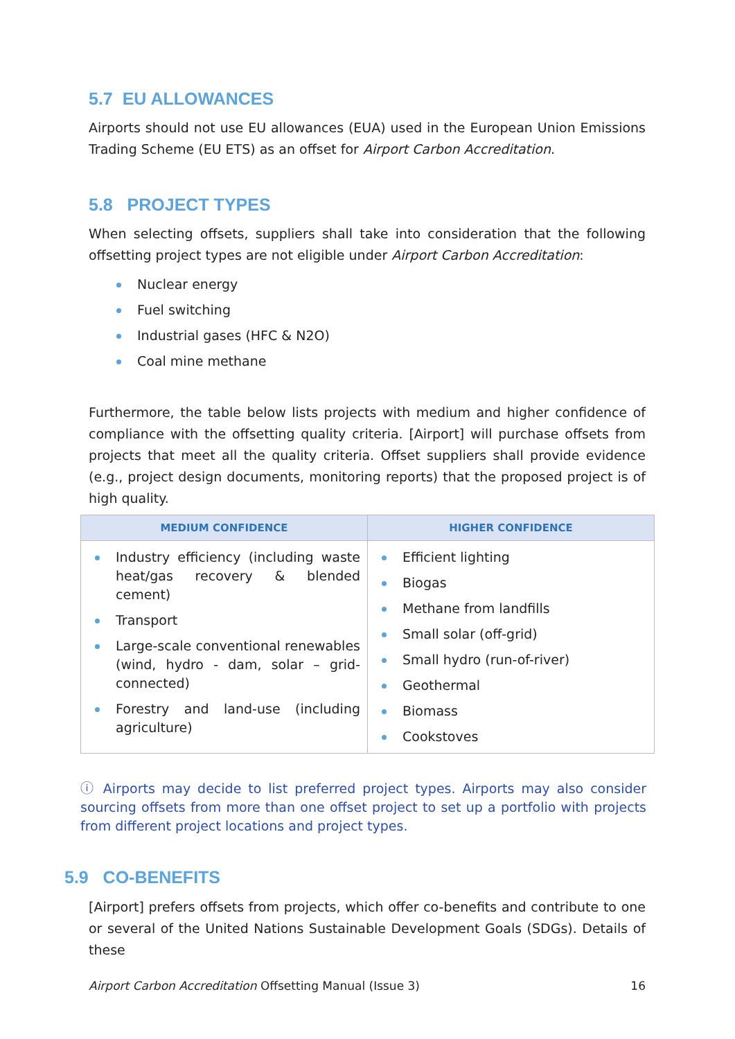5.7 EU ALLOWANCES
Airports should not use EU allowances (EUA) used in the European Union Emissions Trading Scheme (EU ETS) as an offset for Airport Carbon Accreditation.
5.8 PROJECT TYPES
When selecting offsets, suppliers shall take into consideration that the following offsetting project types are not eligible under Airport Carbon Accreditation:
Nuclear energy
Fuel switching
Industrial gases (HFC & N2O)
Coal mine methane
Furthermore, the table below lists projects with medium and higher confidence of compliance with the offsetting quality criteria. [Airport] will purchase offsets from projects that meet all the quality criteria. Offset suppliers shall provide evidence (e.g., project design documents, monitoring reports) that the proposed project is of high quality.
| MEDIUM CONFIDENCE | HIGHER CONFIDENCE |
| --- | --- |
| Industry efficiency (including waste heat/gas recovery & blended cement) Transport Large-scale conventional renewables (wind, hydro - dam, solar – grid-connected) Forestry and land-use (including agriculture) | Efficient lighting Biogas Methane from landfills Small solar (off-grid) Small hydro (run-of-river) Geothermal Biomass Cookstoves |
ⓘ Airports may decide to list preferred project types. Airports may also consider sourcing offsets from more than one offset project to set up a portfolio with projects from different project locations and project types.
5.9 CO-BENEFITS
[Airport] prefers offsets from projects, which offer co-benefits and contribute to one or several of the United Nations Sustainable Development Goals (SDGs). Details of these
Airport Carbon Accreditation Offsetting Manual (Issue 3) 16